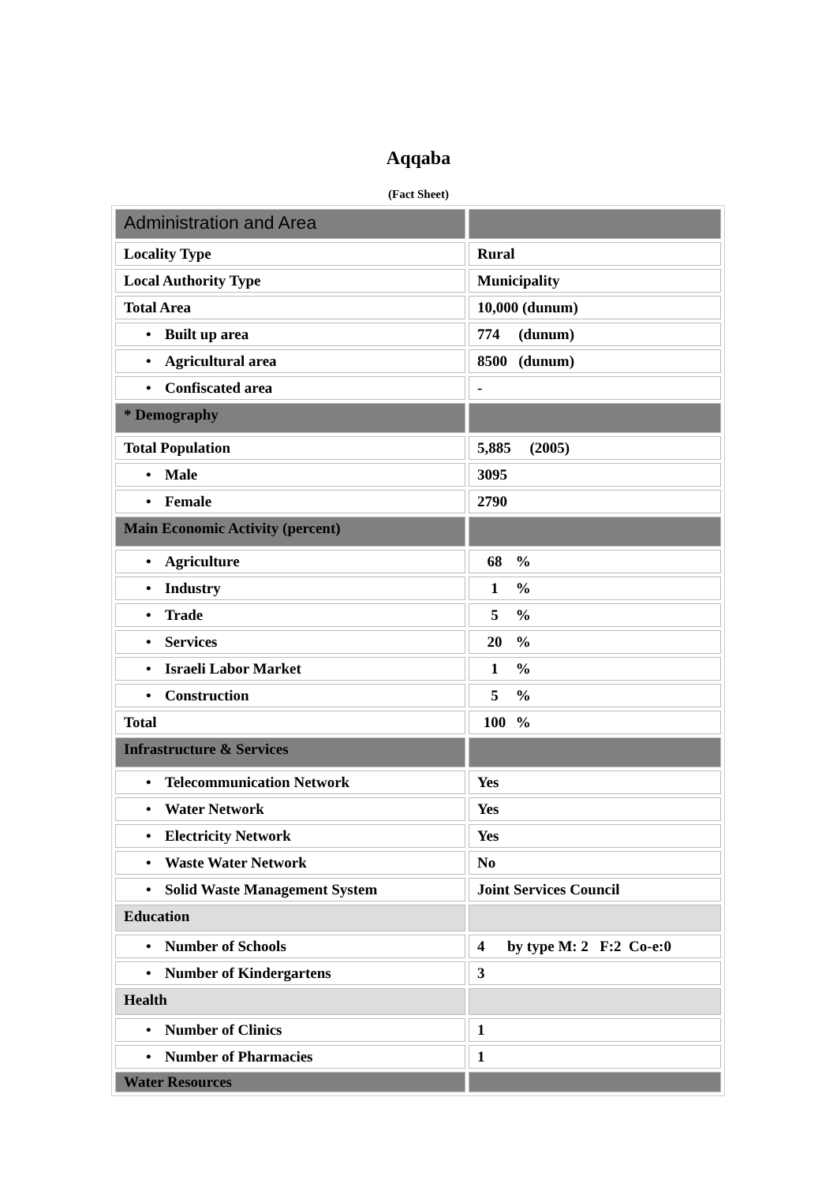Aqqaba
(Fact Sheet)
| Administration and Area | |
| Locality Type | Rural |
| Local Authority Type | Municipality |
| Total Area | 10,000 (dunum) |
| • Built up area | 774 (dunum) |
| • Agricultural area | 8500 (dunum) |
| • Confiscated area | - |
| * Demography | |
| Total Population | 5,885 (2005) |
| • Male | 3095 |
| • Female | 2790 |
| Main Economic Activity (percent) | |
| • Agriculture | 68 % |
| • Industry | 1 % |
| • Trade | 5 % |
| • Services | 20 % |
| • Israeli Labor Market | 1 % |
| • Construction | 5 % |
| Total | 100 % |
| Infrastructure & Services | |
| • Telecommunication Network | Yes |
| • Water Network | Yes |
| • Electricity Network | Yes |
| • Waste Water Network | No |
| • Solid Waste Management System | Joint Services Council |
| Education | |
| • Number of Schools | 4 by type M: 2 F:2 Co-e:0 |
| • Number of Kindergartens | 3 |
| Health | |
| • Number of Clinics | 1 |
| • Number of Pharmacies | 1 |
| Water Resources | |